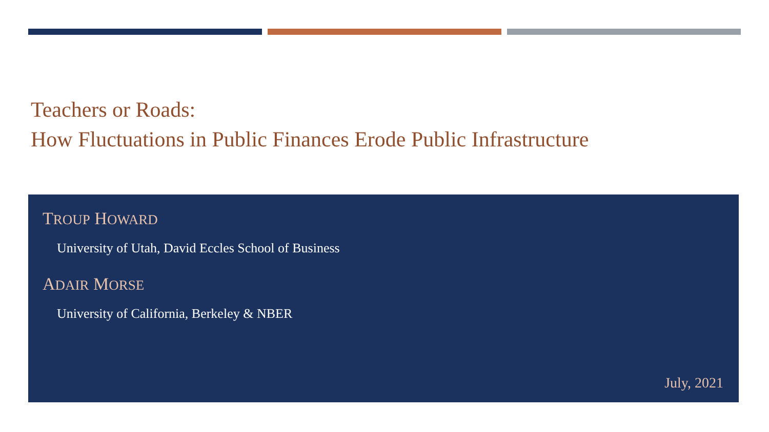Teachers or Roads:
How Fluctuations in Public Finances Erode Public Infrastructure
TROUP HOWARD
University of Utah, David Eccles School of Business
ADAIR MORSE
University of California, Berkeley & NBER
July, 2021